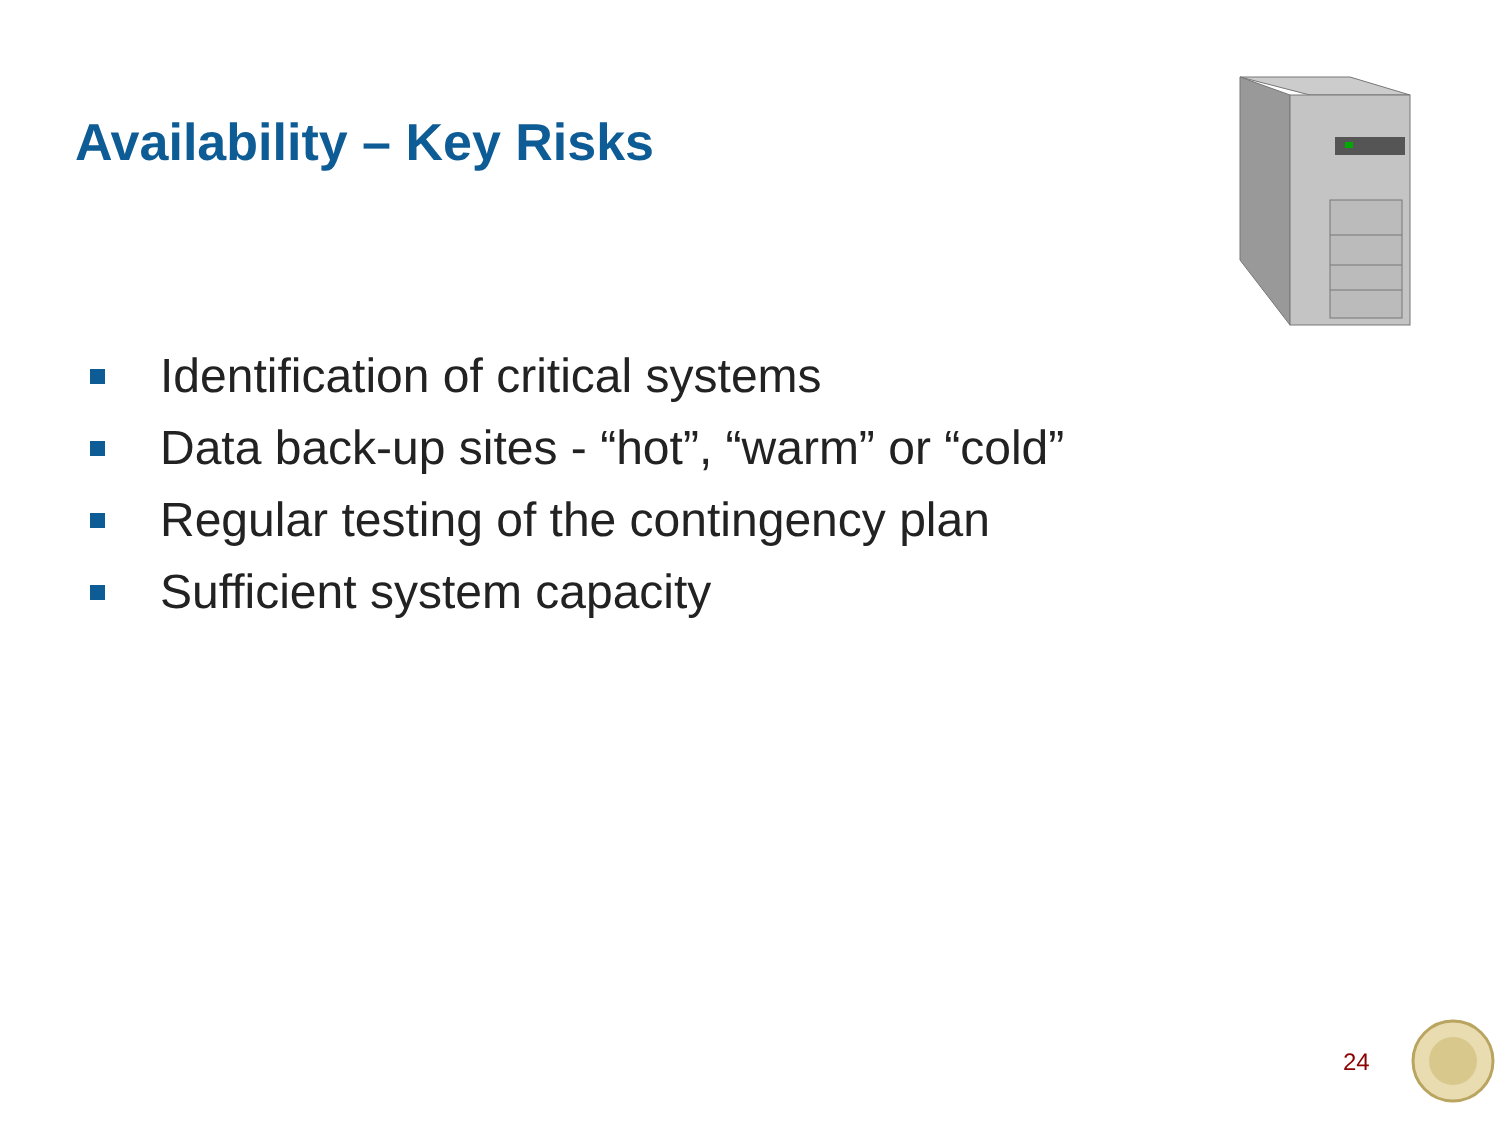Availability – Key Risks
Identification of critical systems
Data back-up sites - “hot”, “warm” or “cold”
Regular testing of the contingency plan
Sufficient system capacity
24